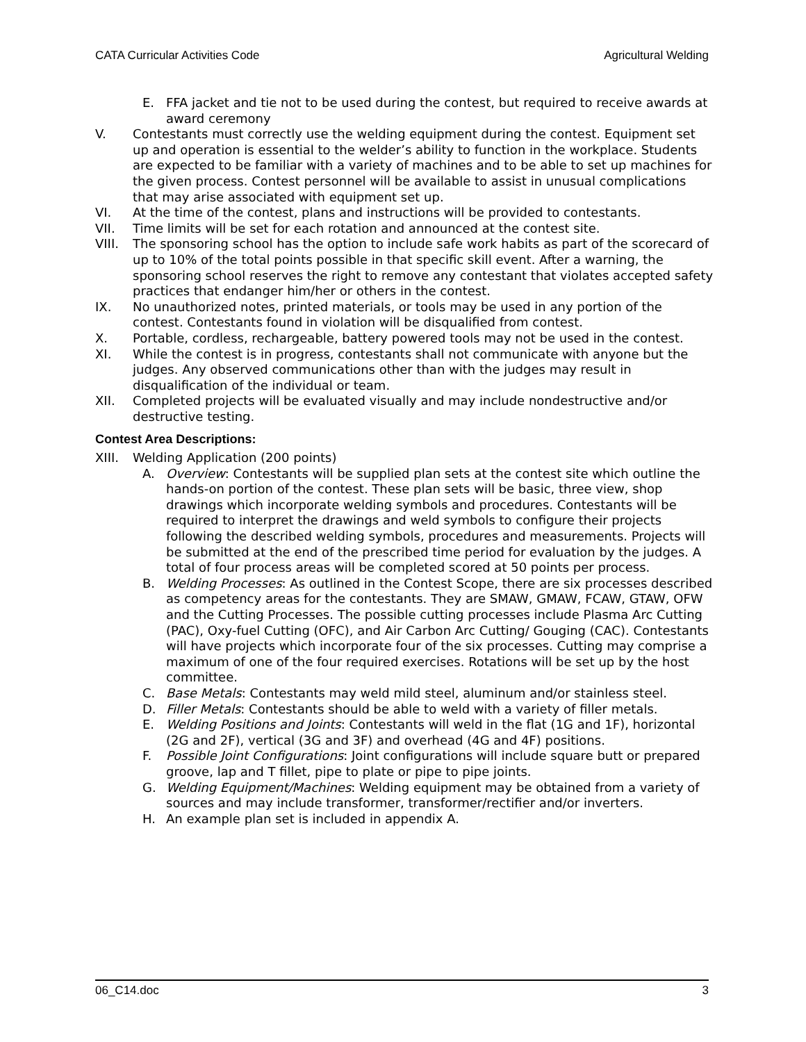CATA Curricular Activities Code Agricultural Welding
E. FFA jacket and tie not to be used during the contest, but required to receive awards at award ceremony
V. Contestants must correctly use the welding equipment during the contest. Equipment set up and operation is essential to the welder’s ability to function in the workplace. Students are expected to be familiar with a variety of machines and to be able to set up machines for the given process. Contest personnel will be available to assist in unusual complications that may arise associated with equipment set up.
VI. At the time of the contest, plans and instructions will be provided to contestants.
VII. Time limits will be set for each rotation and announced at the contest site.
VIII. The sponsoring school has the option to include safe work habits as part of the scorecard of up to 10% of the total points possible in that specific skill event. After a warning, the sponsoring school reserves the right to remove any contestant that violates accepted safety practices that endanger him/her or others in the contest.
IX. No unauthorized notes, printed materials, or tools may be used in any portion of the contest. Contestants found in violation will be disqualified from contest.
X. Portable, cordless, rechargeable, battery powered tools may not be used in the contest.
XI. While the contest is in progress, contestants shall not communicate with anyone but the judges. Any observed communications other than with the judges may result in disqualification of the individual or team.
XII. Completed projects will be evaluated visually and may include nondestructive and/or destructive testing.
Contest Area Descriptions:
XIII. Welding Application (200 points)
A. Overview: Contestants will be supplied plan sets at the contest site which outline the hands-on portion of the contest. These plan sets will be basic, three view, shop drawings which incorporate welding symbols and procedures. Contestants will be required to interpret the drawings and weld symbols to configure their projects following the described welding symbols, procedures and measurements. Projects will be submitted at the end of the prescribed time period for evaluation by the judges. A total of four process areas will be completed scored at 50 points per process.
B. Welding Processes: As outlined in the Contest Scope, there are six processes described as competency areas for the contestants. They are SMAW, GMAW, FCAW, GTAW, OFW and the Cutting Processes. The possible cutting processes include Plasma Arc Cutting (PAC), Oxy-fuel Cutting (OFC), and Air Carbon Arc Cutting/ Gouging (CAC). Contestants will have projects which incorporate four of the six processes. Cutting may comprise a maximum of one of the four required exercises. Rotations will be set up by the host committee.
C. Base Metals: Contestants may weld mild steel, aluminum and/or stainless steel.
D. Filler Metals: Contestants should be able to weld with a variety of filler metals.
E. Welding Positions and Joints: Contestants will weld in the flat (1G and 1F), horizontal (2G and 2F), vertical (3G and 3F) and overhead (4G and 4F) positions.
F. Possible Joint Configurations: Joint configurations will include square butt or prepared groove, lap and T fillet, pipe to plate or pipe to pipe joints.
G. Welding Equipment/Machines: Welding equipment may be obtained from a variety of sources and may include transformer, transformer/rectifier and/or inverters.
H. An example plan set is included in appendix A.
06_C14.doc 3